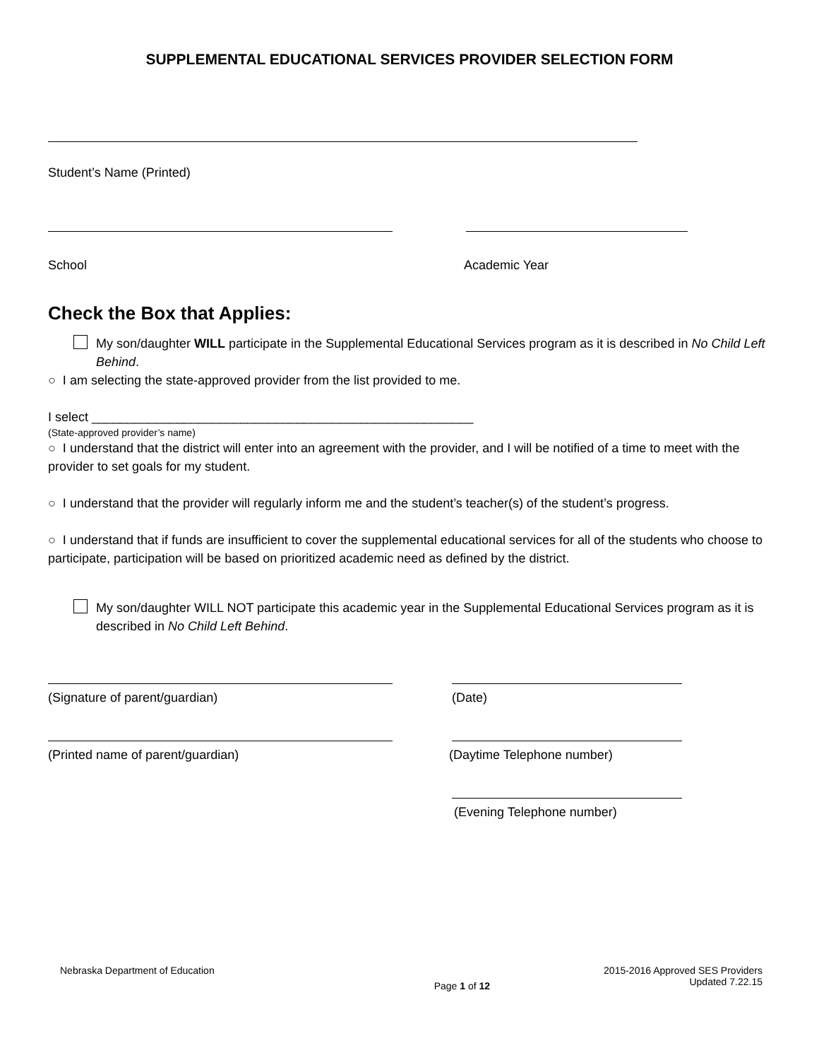SUPPLEMENTAL EDUCATIONAL SERVICES PROVIDER SELECTION FORM
Student’s Name (Printed)
School Academic Year
Check the Box that Applies:
My son/daughter WILL participate in the Supplemental Educational Services program as it is described in No Child Left Behind.
○ I am selecting the state-approved provider from the list provided to me.
I select ______________________________________________________
(State-approved provider’s name)
○ I understand that the district will enter into an agreement with the provider, and I will be notified of a time to meet with the provider to set goals for my student.
○ I understand that the provider will regularly inform me and the student’s teacher(s) of the student’s progress.
○ I understand that if funds are insufficient to cover the supplemental educational services for all of the students who choose to participate, participation will be based on prioritized academic need as defined by the district.
My son/daughter WILL NOT participate this academic year in the Supplemental Educational Services program as it is described in No Child Left Behind.
(Signature of parent/guardian) (Date)
(Printed name of parent/guardian) (Daytime Telephone number)
(Evening Telephone number)
Nebraska Department of Education
Page 1 of 12
2015-2016 Approved SES Providers
Updated 7.22.15